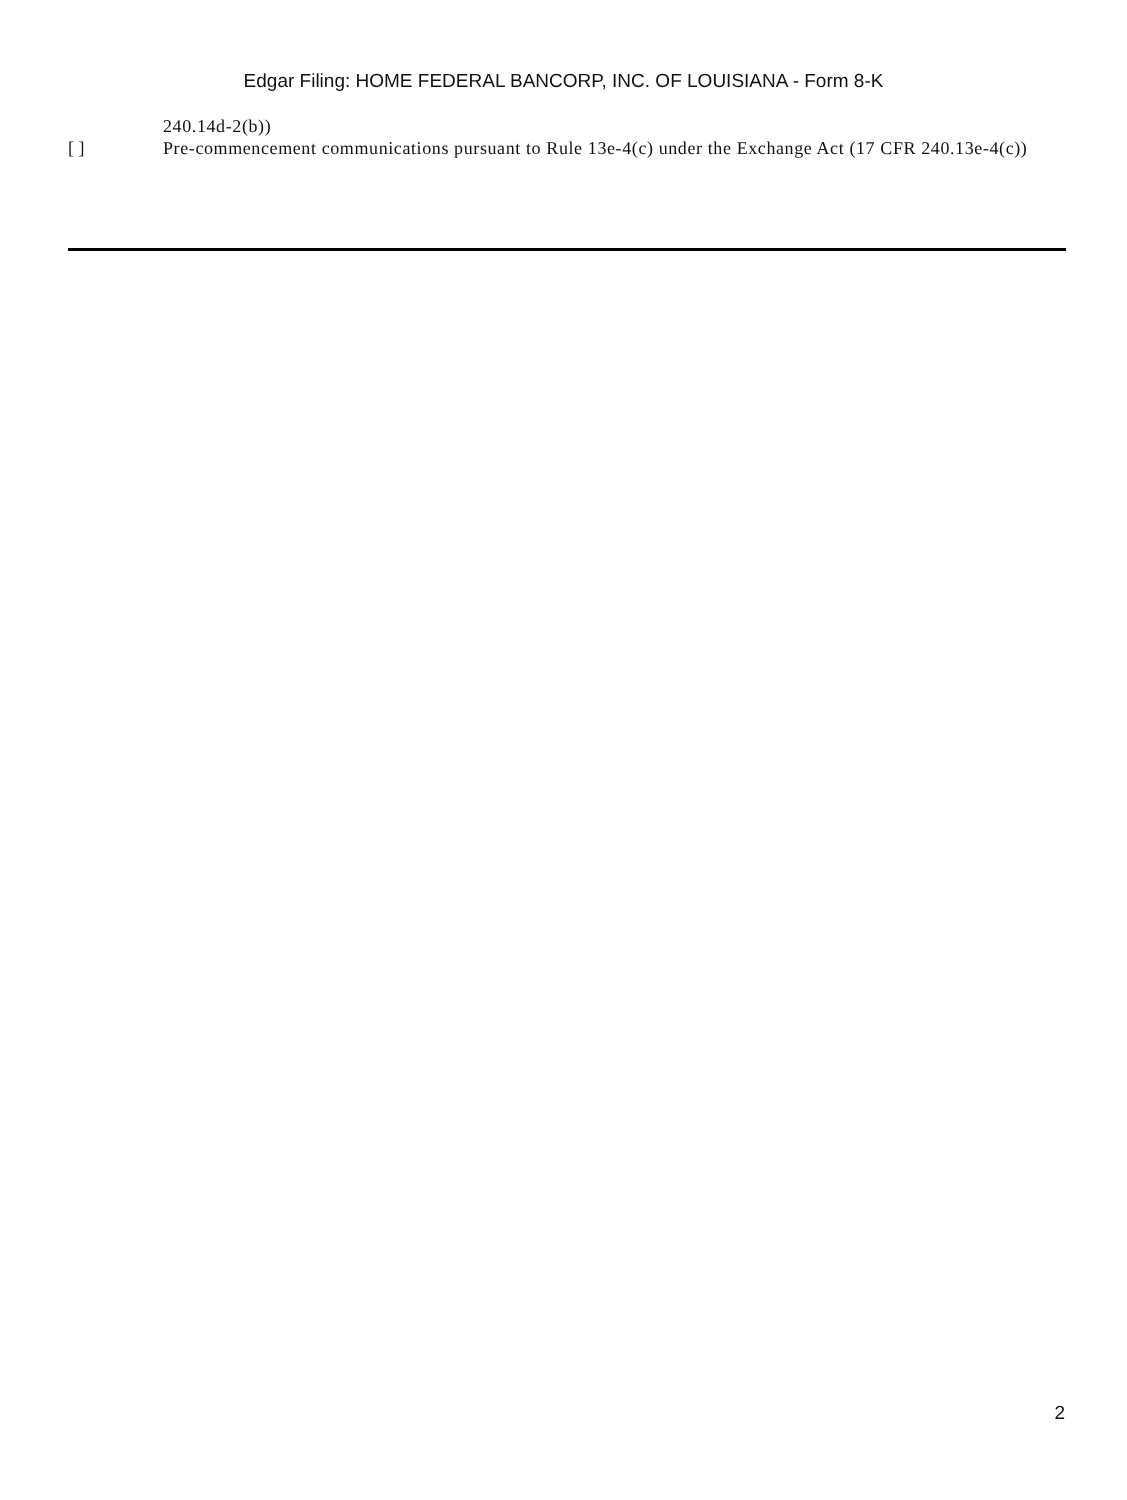Edgar Filing: HOME FEDERAL BANCORP, INC. OF LOUISIANA - Form 8-K
240.14d-2(b))
[ ] Pre-commencement communications pursuant to Rule 13e-4(c) under the Exchange Act (17 CFR 240.13e-4(c))
2